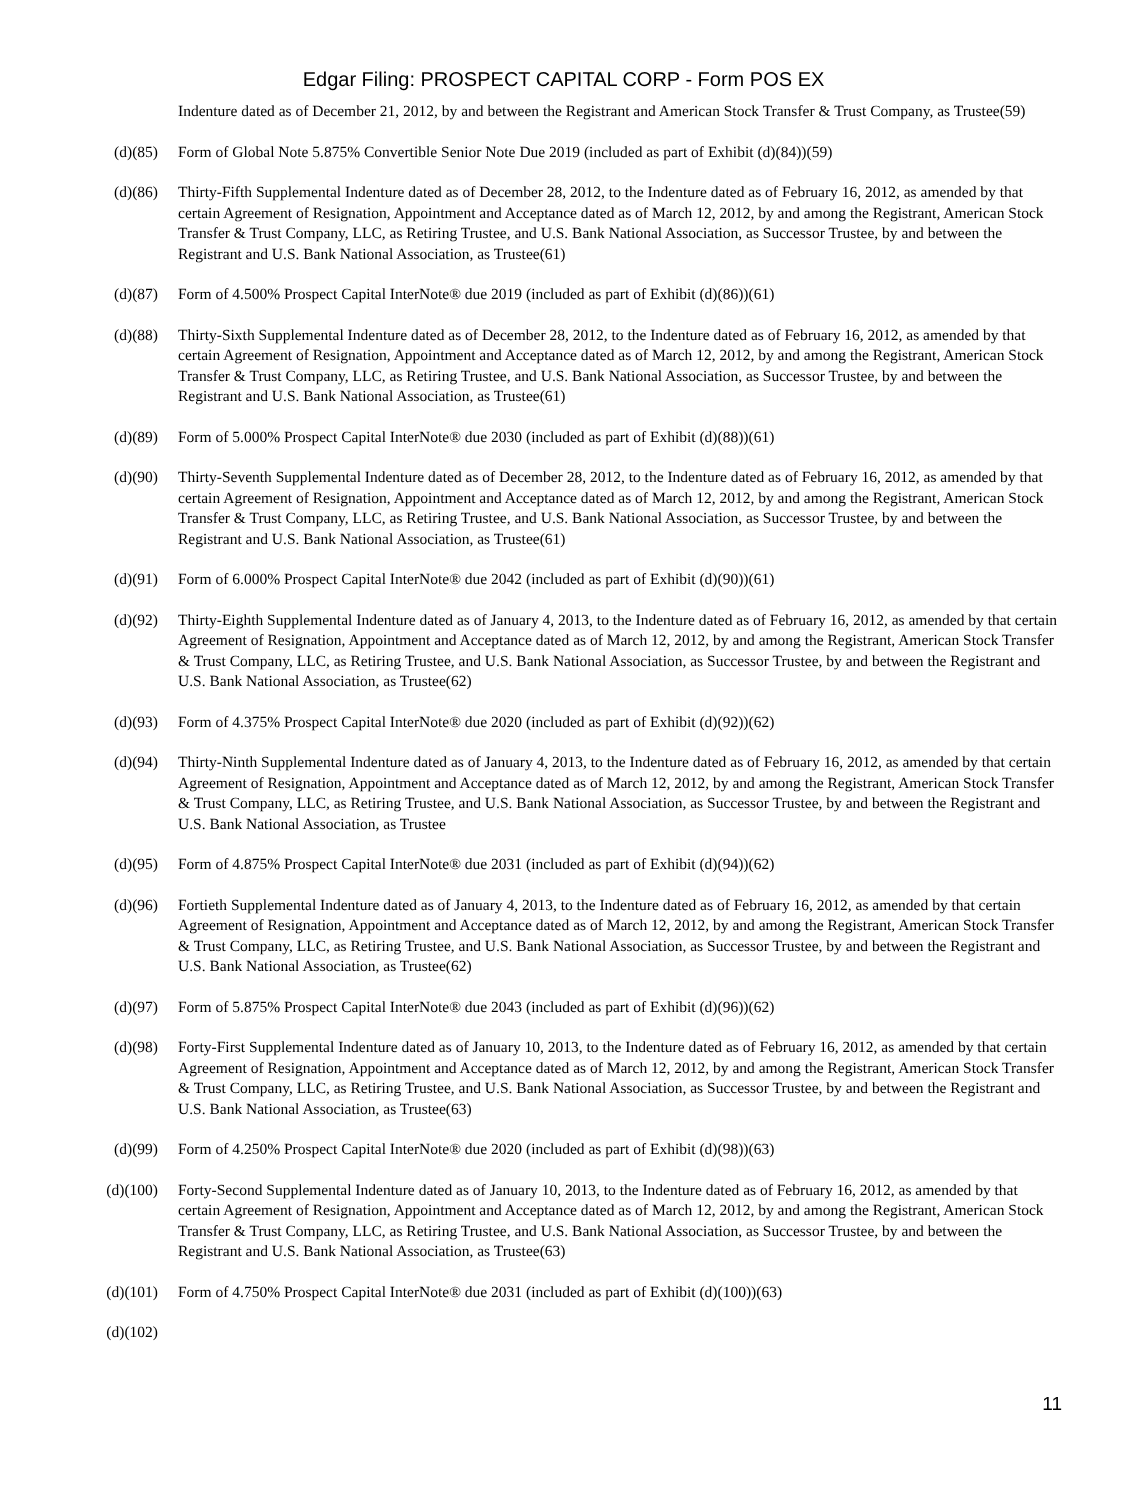Edgar Filing: PROSPECT CAPITAL CORP - Form POS EX
| | Indenture dated as of December 21, 2012, by and between the Registrant and American Stock Transfer & Trust Company, as Trustee(59) |
| (d)(85) | Form of Global Note 5.875% Convertible Senior Note Due 2019 (included as part of Exhibit (d)(84))(59) |
| (d)(86) | Thirty-Fifth Supplemental Indenture dated as of December 28, 2012, to the Indenture dated as of February 16, 2012, as amended by that certain Agreement of Resignation, Appointment and Acceptance dated as of March 12, 2012, by and among the Registrant, American Stock Transfer & Trust Company, LLC, as Retiring Trustee, and U.S. Bank National Association, as Successor Trustee, by and between the Registrant and U.S. Bank National Association, as Trustee(61) |
| (d)(87) | Form of 4.500% Prospect Capital InterNote® due 2019 (included as part of Exhibit (d)(86))(61) |
| (d)(88) | Thirty-Sixth Supplemental Indenture dated as of December 28, 2012, to the Indenture dated as of February 16, 2012, as amended by that certain Agreement of Resignation, Appointment and Acceptance dated as of March 12, 2012, by and among the Registrant, American Stock Transfer & Trust Company, LLC, as Retiring Trustee, and U.S. Bank National Association, as Successor Trustee, by and between the Registrant and U.S. Bank National Association, as Trustee(61) |
| (d)(89) | Form of 5.000% Prospect Capital InterNote® due 2030 (included as part of Exhibit (d)(88))(61) |
| (d)(90) | Thirty-Seventh Supplemental Indenture dated as of December 28, 2012, to the Indenture dated as of February 16, 2012, as amended by that certain Agreement of Resignation, Appointment and Acceptance dated as of March 12, 2012, by and among the Registrant, American Stock Transfer & Trust Company, LLC, as Retiring Trustee, and U.S. Bank National Association, as Successor Trustee, by and between the Registrant and U.S. Bank National Association, as Trustee(61) |
| (d)(91) | Form of 6.000% Prospect Capital InterNote® due 2042 (included as part of Exhibit (d)(90))(61) |
| (d)(92) | Thirty-Eighth Supplemental Indenture dated as of January 4, 2013, to the Indenture dated as of February 16, 2012, as amended by that certain Agreement of Resignation, Appointment and Acceptance dated as of March 12, 2012, by and among the Registrant, American Stock Transfer & Trust Company, LLC, as Retiring Trustee, and U.S. Bank National Association, as Successor Trustee, by and between the Registrant and U.S. Bank National Association, as Trustee(62) |
| (d)(93) | Form of 4.375% Prospect Capital InterNote® due 2020 (included as part of Exhibit (d)(92))(62) |
| (d)(94) | Thirty-Ninth Supplemental Indenture dated as of January 4, 2013, to the Indenture dated as of February 16, 2012, as amended by that certain Agreement of Resignation, Appointment and Acceptance dated as of March 12, 2012, by and among the Registrant, American Stock Transfer & Trust Company, LLC, as Retiring Trustee, and U.S. Bank National Association, as Successor Trustee, by and between the Registrant and U.S. Bank National Association, as Trustee |
| (d)(95) | Form of 4.875% Prospect Capital InterNote® due 2031 (included as part of Exhibit (d)(94))(62) |
| (d)(96) | Fortieth Supplemental Indenture dated as of January 4, 2013, to the Indenture dated as of February 16, 2012, as amended by that certain Agreement of Resignation, Appointment and Acceptance dated as of March 12, 2012, by and among the Registrant, American Stock Transfer & Trust Company, LLC, as Retiring Trustee, and U.S. Bank National Association, as Successor Trustee, by and between the Registrant and U.S. Bank National Association, as Trustee(62) |
| (d)(97) | Form of 5.875% Prospect Capital InterNote® due 2043 (included as part of Exhibit (d)(96))(62) |
| (d)(98) | Forty-First Supplemental Indenture dated as of January 10, 2013, to the Indenture dated as of February 16, 2012, as amended by that certain Agreement of Resignation, Appointment and Acceptance dated as of March 12, 2012, by and among the Registrant, American Stock Transfer & Trust Company, LLC, as Retiring Trustee, and U.S. Bank National Association, as Successor Trustee, by and between the Registrant and U.S. Bank National Association, as Trustee(63) |
| (d)(99) | Form of 4.250% Prospect Capital InterNote® due 2020 (included as part of Exhibit (d)(98))(63) |
| (d)(100) | Forty-Second Supplemental Indenture dated as of January 10, 2013, to the Indenture dated as of February 16, 2012, as amended by that certain Agreement of Resignation, Appointment and Acceptance dated as of March 12, 2012, by and among the Registrant, American Stock Transfer & Trust Company, LLC, as Retiring Trustee, and U.S. Bank National Association, as Successor Trustee, by and between the Registrant and U.S. Bank National Association, as Trustee(63) |
| (d)(101) | Form of 4.750% Prospect Capital InterNote® due 2031 (included as part of Exhibit (d)(100))(63) |
| (d)(102) | |
11